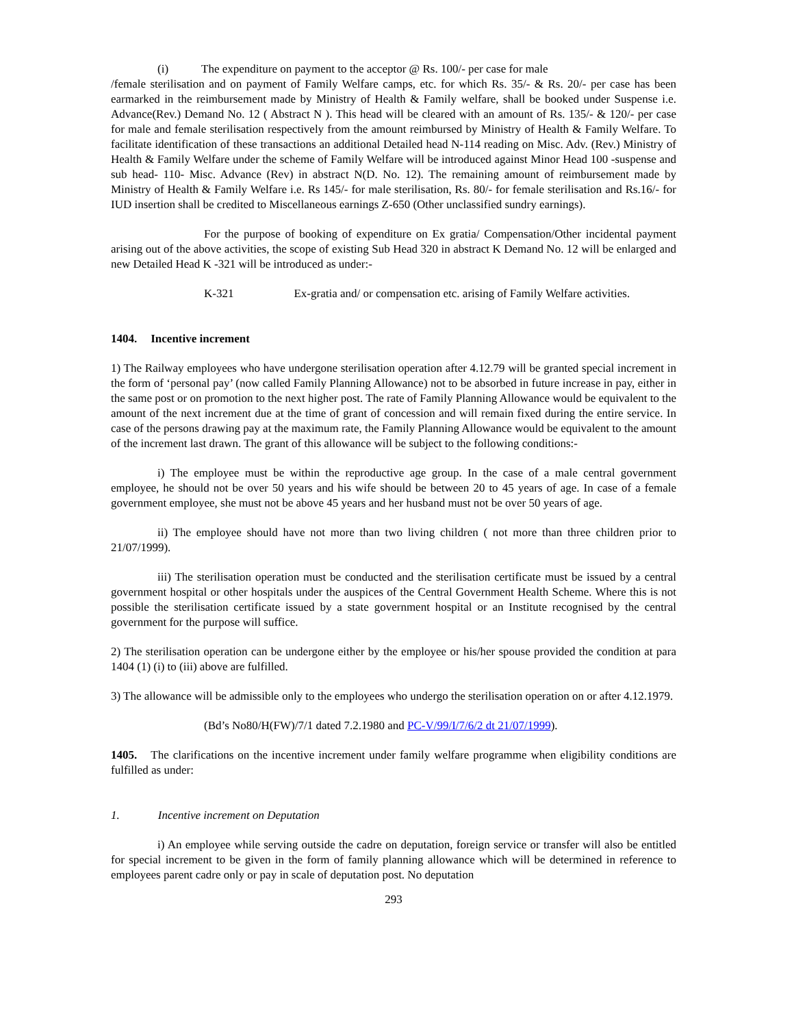(i) The expenditure on payment to the acceptor @ Rs. 100/- per case for male
/female sterilisation and on payment of Family Welfare camps, etc. for which Rs. 35/- & Rs. 20/- per case has been earmarked in the reimbursement made by Ministry of Health & Family welfare, shall be booked under Suspense i.e. Advance(Rev.) Demand No. 12 ( Abstract N ). This head will be cleared with an amount of Rs. 135/- & 120/- per case for male and female sterilisation respectively from the amount reimbursed by Ministry of Health & Family Welfare. To facilitate identification of these transactions an additional Detailed head N-114 reading on Misc. Adv. (Rev.) Ministry of Health & Family Welfare under the scheme of Family Welfare will be introduced against Minor Head 100 -suspense and sub head- 110- Misc. Advance (Rev) in abstract N(D. No. 12). The remaining amount of reimbursement made by Ministry of Health & Family Welfare i.e. Rs 145/- for male sterilisation, Rs. 80/- for female sterilisation and Rs.16/- for IUD insertion shall be credited to Miscellaneous earnings Z-650 (Other unclassified sundry earnings).
For the purpose of booking of expenditure on Ex gratia/ Compensation/Other incidental payment arising out of the above activities, the scope of existing Sub Head 320 in abstract K Demand No. 12 will be enlarged and new Detailed Head K -321 will be introduced as under:-
K-321 Ex-gratia and/ or compensation etc. arising of Family Welfare activities.
1404. Incentive increment
1) The Railway employees who have undergone sterilisation operation after 4.12.79 will be granted special increment in the form of ‘personal pay’ (now called Family Planning Allowance) not to be absorbed in future increase in pay, either in the same post or on promotion to the next higher post. The rate of Family Planning Allowance would be equivalent to the amount of the next increment due at the time of grant of concession and will remain fixed during the entire service. In case of the persons drawing pay at the maximum rate, the Family Planning Allowance would be equivalent to the amount of the increment last drawn. The grant of this allowance will be subject to the following conditions:-
i) The employee must be within the reproductive age group. In the case of a male central government employee, he should not be over 50 years and his wife should be between 20 to 45 years of age. In case of a female government employee, she must not be above 45 years and her husband must not be over 50 years of age.
ii) The employee should have not more than two living children ( not more than three children prior to 21/07/1999).
iii) The sterilisation operation must be conducted and the sterilisation certificate must be issued by a central government hospital or other hospitals under the auspices of the Central Government Health Scheme. Where this is not possible the sterilisation certificate issued by a state government hospital or an Institute recognised by the central government for the purpose will suffice.
2) The sterilisation operation can be undergone either by the employee or his/her spouse provided the condition at para 1404 (1) (i) to (iii) above are fulfilled.
3) The allowance will be admissible only to the employees who undergo the sterilisation operation on or after 4.12.1979.
(Bd’s No80/H(FW)/7/1 dated 7.2.1980 and PC-V/99/I/7/6/2 dt 21/07/1999).
1405. The clarifications on the incentive increment under family welfare programme when eligibility conditions are fulfilled as under:
1. Incentive increment on Deputation
i) An employee while serving outside the cadre on deputation, foreign service or transfer will also be entitled for special increment to be given in the form of family planning allowance which will be determined in reference to employees parent cadre only or pay in scale of deputation post. No deputation
293